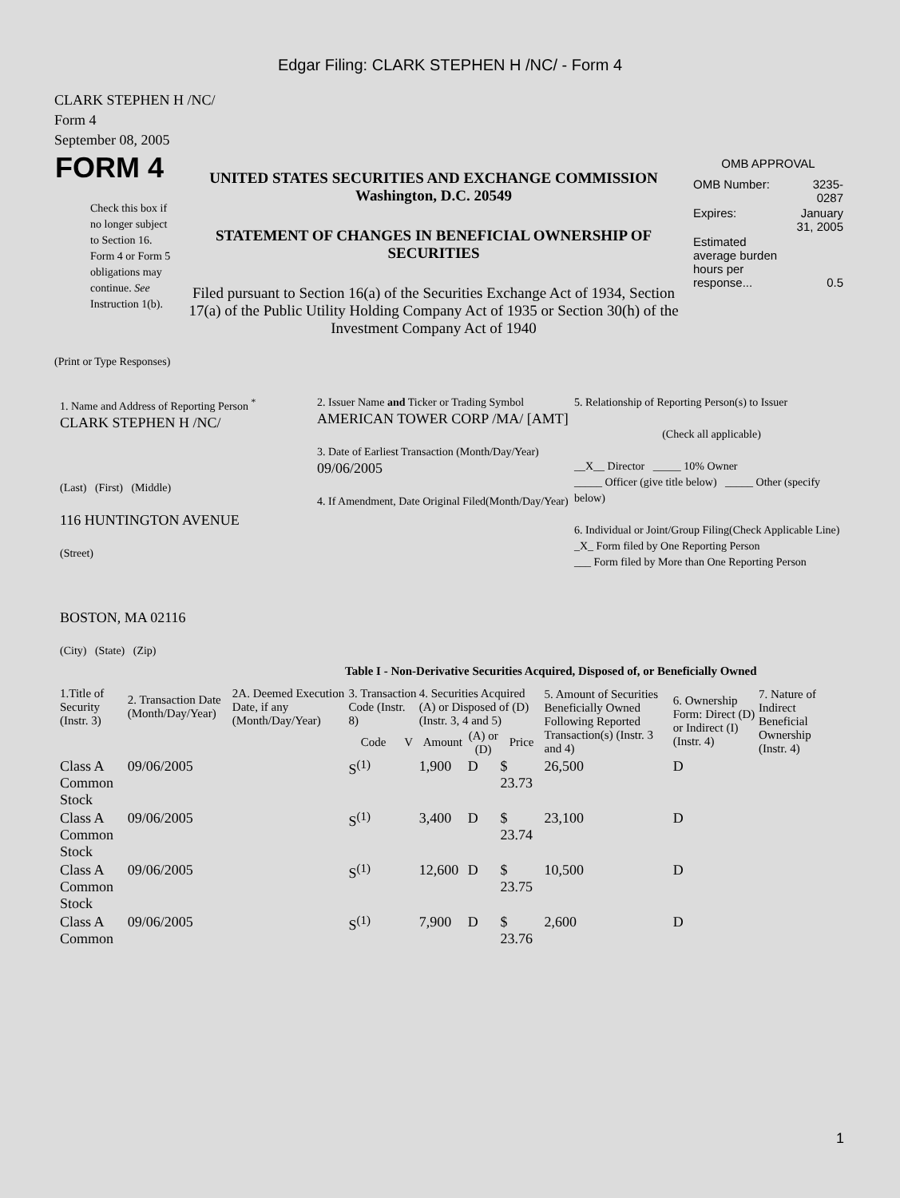Edgar Filing: CLARK STEPHEN H /NC/ - Form 4
CLARK STEPHEN H /NC/
Form 4
September 08, 2005
| FORM 4 Check this box if no longer subject to Section 16. Form 4 or Form 5 obligations may continue. See Instruction 1(b). | UNITED STATES SECURITIES AND EXCHANGE COMMISSION Washington, D.C. 20549 STATEMENT OF CHANGES IN BENEFICIAL OWNERSHIP OF SECURITIES Filed pursuant to Section 16(a) of the Securities Exchange Act of 1934, Section 17(a) of the Public Utility Holding Company Act of 1935 or Section 30(h) of the Investment Company Act of 1940 | OMB APPROVAL / OMB Number: / 3235-0287 / / Expires: / January 31, 2005 / / Estimated average burden hours per response... / 0.5 / |
(Print or Type Responses)
| 1. Name and Address of Reporting Person <sup>*</sup> CLARK STEPHEN H /NC/ (Last) (First) (Middle) 116 HUNTINGTON AVENUE (Street) BOSTON, MA 02116 (City) (State) (Zip) | 2. Issuer Name and Ticker or Trading Symbol AMERICAN TOWER CORP /MA/ [AMT] 3. Date of Earliest Transaction (Month/Day/Year) 09/06/2005 4. If Amendment, Date Original Filed(Month/Day/Year) | 5. Relationship of Reporting Person(s) to Issuer (Check all applicable) __X__ Director _____ 10% Owner _____ Officer (give title below) _____ Other (specify below) 6. Individual or Joint/Group Filing(Check Applicable Line) _X_ Form filed by One Reporting Person ___ Form filed by More than One Reporting Person |
Table I - Non-Derivative Securities Acquired, Disposed of, or Beneficially Owned
| 1.Title of Security (Instr. 3) | 2. Transaction Date (Month/Day/Year) | 2A. Deemed Execution Date, if any (Month/Day/Year) | 3. Transaction Code (Instr. 8) | | 4. Securities Acquired (A) or Disposed of (D) (Instr. 3, 4 and 5) | | | 5. Amount of Securities Beneficially Owned Following Reported Transaction(s) (Instr. 3 and 4) | 6. Ownership Form: Direct (D) or Indirect (I) (Instr. 4) | 7. Nature of Indirect Beneficial Ownership (Instr. 4) |
| --- | --- | --- | --- | --- | --- | --- | --- | --- | --- | --- |
| | | | Code | V | Amount | (A) or (D) | Price | | | |
| Class A Common Stock | 09/06/2005 | | S<sup>(1)</sup> | | 1,900 | D | $ 23.73 | 26,500 | D | |
| Class A Common Stock | 09/06/2005 | | S<sup>(1)</sup> | | 3,400 | D | $ 23.74 | 23,100 | D | |
| Class A Common Stock | 09/06/2005 | | S<sup>(1)</sup> | | 12,600 | D | $ 23.75 | 10,500 | D | |
| Class A Common | 09/06/2005 | | S<sup>(1)</sup> | | 7,900 | D | $ 23.76 | 2,600 | D | |
1